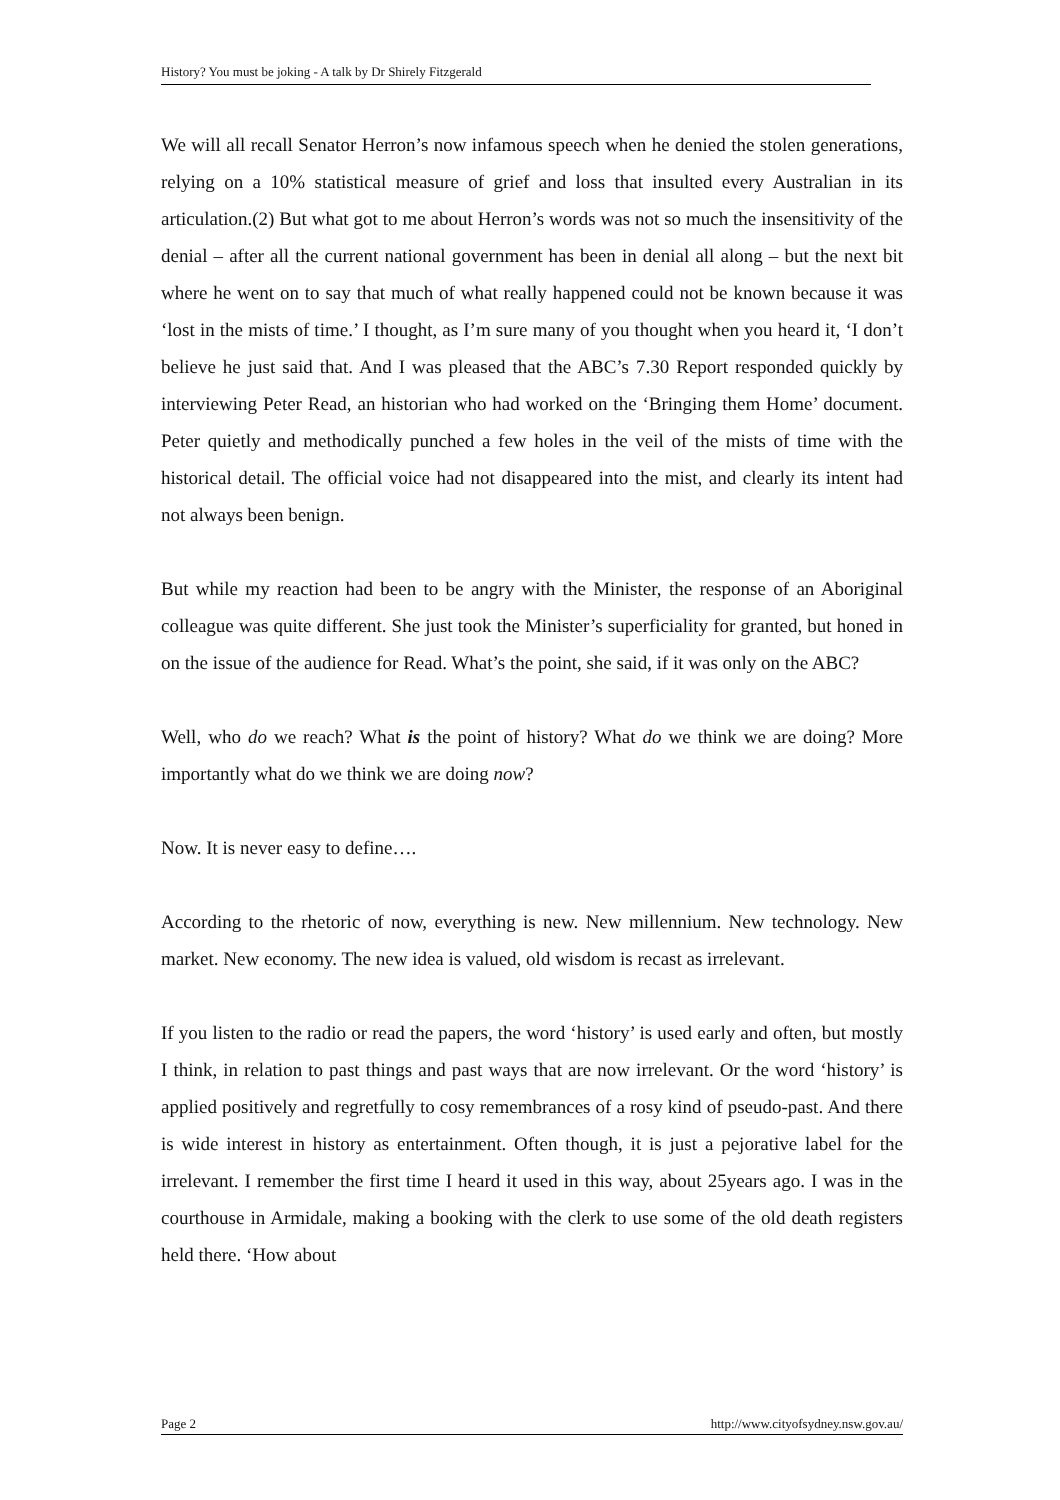History? You must be joking - A talk by Dr Shirely Fitzgerald
We will all recall Senator Herron’s now infamous speech when he denied the stolen generations, relying on a 10% statistical measure of grief and loss that insulted every Australian in its articulation.(2) But what got to me about Herron’s words was not so much the insensitivity of the denial – after all the current national government has been in denial all along – but the next bit where he went on to say that much of what really happened could not be known because it was ‘lost in the mists of time.’ I thought, as I’m sure many of you thought when you heard it, ‘I don’t believe he just said that. And I was pleased that the ABC’s 7.30 Report responded quickly by interviewing Peter Read, an historian who had worked on the ‘Bringing them Home’ document. Peter quietly and methodically punched a few holes in the veil of the mists of time with the historical detail. The official voice had not disappeared into the mist, and clearly its intent had not always been benign.
But while my reaction had been to be angry with the Minister, the response of an Aboriginal colleague was quite different. She just took the Minister’s superficiality for granted, but honed in on the issue of the audience for Read. What’s the point, she said, if it was only on the ABC?
Well, who do we reach? What is the point of history? What do we think we are doing? More importantly what do we think we are doing now?
Now. It is never easy to define….
According to the rhetoric of now, everything is new. New millennium. New technology. New market. New economy. The new idea is valued, old wisdom is recast as irrelevant.
If you listen to the radio or read the papers, the word ‘history’ is used early and often, but mostly I think, in relation to past things and past ways that are now irrelevant. Or the word ‘history’ is applied positively and regretfully to cosy remembrances of a rosy kind of pseudo-past. And there is wide interest in history as entertainment. Often though, it is just a pejorative label for the irrelevant. I remember the first time I heard it used in this way, about 25years ago. I was in the courthouse in Armidale, making a booking with the clerk to use some of the old death registers held there. ‘How about
Page 2 http://www.cityofsydney.nsw.gov.au/